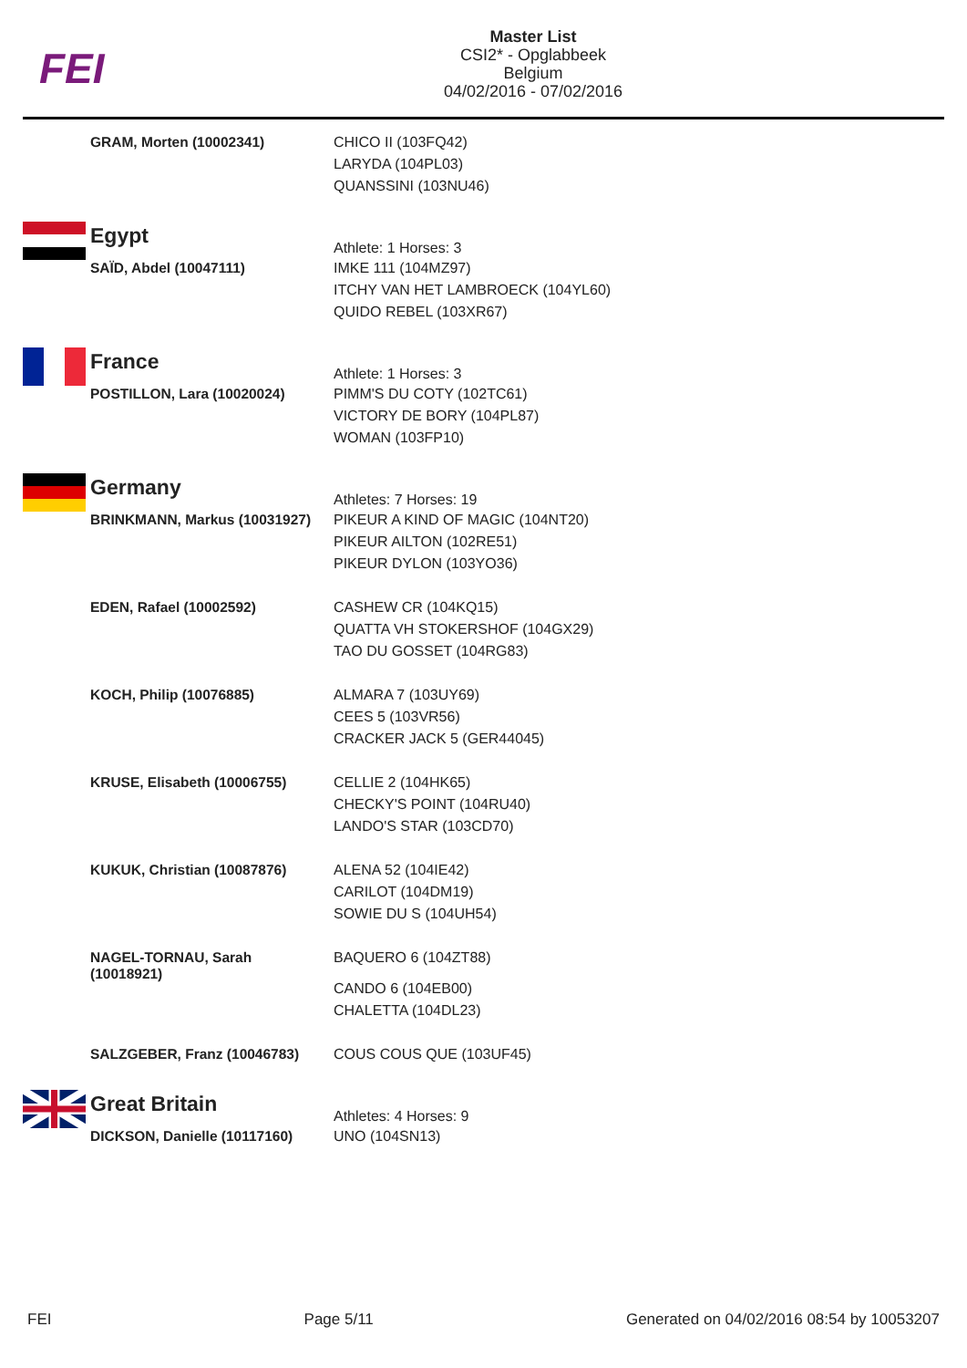FEI
Master List
CSI2* - Opglabbeek
Belgium
04/02/2016 - 07/02/2016
GRAM, Morten (10002341)
CHICO II (103FQ42)
LARYDA (104PL03)
QUANSSINI (103NU46)
Egypt
Athlete: 1 Horses: 3
SAÏD, Abdel (10047111)
IMKE 111 (104MZ97)
ITCHY VAN HET LAMBROECK (104YL60)
QUIDO REBEL (103XR67)
France
Athlete: 1 Horses: 3
POSTILLON, Lara (10020024)
PIMM'S DU COTY (102TC61)
VICTORY DE BORY (104PL87)
WOMAN (103FP10)
Germany
Athletes: 7 Horses: 19
BRINKMANN, Markus (10031927)
PIKEUR A KIND OF MAGIC (104NT20)
PIKEUR AILTON (102RE51)
PIKEUR DYLON (103YO36)
EDEN, Rafael (10002592)
CASHEW CR (104KQ15)
QUATTA VH STOKERSHOF (104GX29)
TAO DU GOSSET (104RG83)
KOCH, Philip (10076885)
ALMARA 7 (103UY69)
CEES 5 (103VR56)
CRACKER JACK 5 (GER44045)
KRUSE, Elisabeth (10006755)
CELLIE 2 (104HK65)
CHECKY'S POINT (104RU40)
LANDO'S STAR (103CD70)
KUKUK, Christian (10087876)
ALENA 52 (104IE42)
CARILOT (104DM19)
SOWIE DU S (104UH54)
NAGEL-TORNAU, Sarah
(10018921)
BAQUERO 6 (104ZT88)
CANDO 6 (104EB00)
CHALETTA (104DL23)
SALZGEBER, Franz (10046783)
COUS COUS QUE (103UF45)
Great Britain
Athletes: 4 Horses: 9
DICKSON, Danielle (10117160)
UNO (104SN13)
FEI Page 5/11 Generated on 04/02/2016 08:54 by 10053207